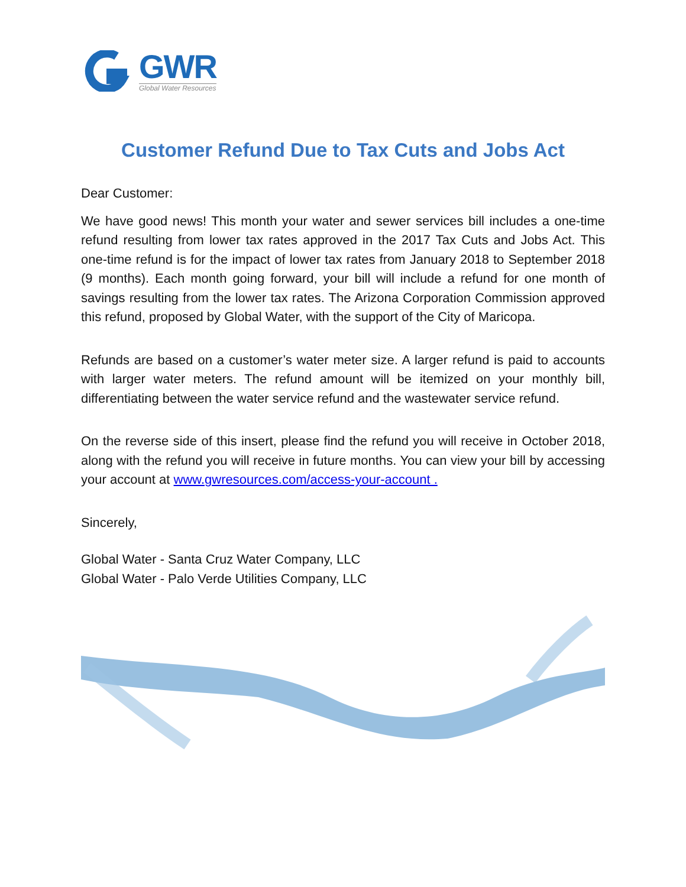GWR
Global Water Resources
Customer Refund Due to Tax Cuts and Jobs Act
Dear Customer:
We have good news! This month your water and sewer services bill includes a one-time refund resulting from lower tax rates approved in the 2017 Tax Cuts and Jobs Act. This one-time refund is for the impact of lower tax rates from January 2018 to September 2018 (9 months). Each month going forward, your bill will include a refund for one month of savings resulting from the lower tax rates. The Arizona Corporation Commission approved this refund, proposed by Global Water, with the support of the City of Maricopa.
Refunds are based on a customer’s water meter size. A larger refund is paid to accounts with larger water meters. The refund amount will be itemized on your monthly bill, differentiating between the water service refund and the wastewater service refund.
On the reverse side of this insert, please find the refund you will receive in October 2018, along with the refund you will receive in future months. You can view your bill by accessing your account at www.gwresources.com/access-your-account .
Sincerely,
Global Water - Santa Cruz Water Company, LLC
Global Water - Palo Verde Utilities Company, LLC